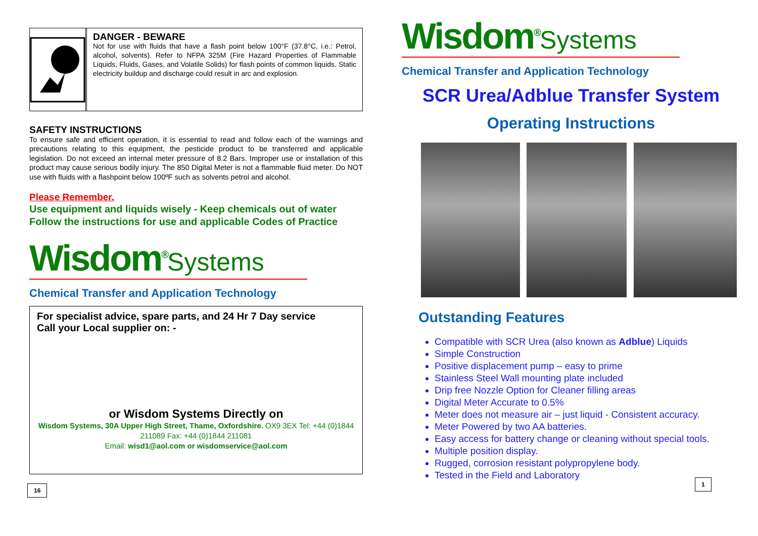DANGER - BEWARE
Not for use with fluids that have a flash point below 100°F (37.8°C, i.e.: Petrol, alcohol, solvents). Refer to NFPA 325M (Fire Hazard Properties of Flammable Liquids, Fluids, Gases, and Volatile Solids) for flash points of common liquids. Static electricity buildup and discharge could result in arc and explosion.
SAFETY INSTRUCTIONS
To ensure safe and efficient operation, it is essential to read and follow each of the warnings and precautions relating to this equipment, the pesticide product to be transferred and applicable legislation. Do not exceed an internal meter pressure of 8.2 Bars. Improper use or installation of this product may cause serious bodily injury. The 850 Digital Meter is not a flammable fluid meter. Do NOT use with fluids with a flashpoint below 100ºF such as solvents petrol and alcohol.
Please Remember.
Use equipment and liquids wisely - Keep chemicals out of water
Follow the instructions for use and applicable Codes of Practice
Wisdom<sup>®</sup>Systems
Chemical Transfer and Application Technology
For specialist advice, spare parts, and 24 Hr 7 Day service
Call your Local supplier on: -
or Wisdom Systems Directly on
Wisdom Systems, 30A Upper High Street, Thame, Oxfordshire. OX9 3EX Tel: +44 (0)1844 211089 Fax: +44 (0)1844 211081
Email: wisd1@aol.com or wisdomservice@aol.com
16
Wisdom<sup>®</sup>Systems
Chemical Transfer and Application Technology
SCR Urea/Adblue Transfer System
Operating Instructions
Outstanding Features
Compatible with SCR Urea (also known as Adblue) Liquids
Simple Construction
Positive displacement pump – easy to prime
Stainless Steel Wall mounting plate included
Drip free Nozzle Option for Cleaner filling areas
Digital Meter Accurate to 0.5%
Meter does not measure air – just liquid - Consistent accuracy.
Meter Powered by two AA batteries.
Easy access for battery change or cleaning without special tools.
Multiple position display.
Rugged, corrosion resistant polypropylene body.
Tested in the Field and Laboratory
1